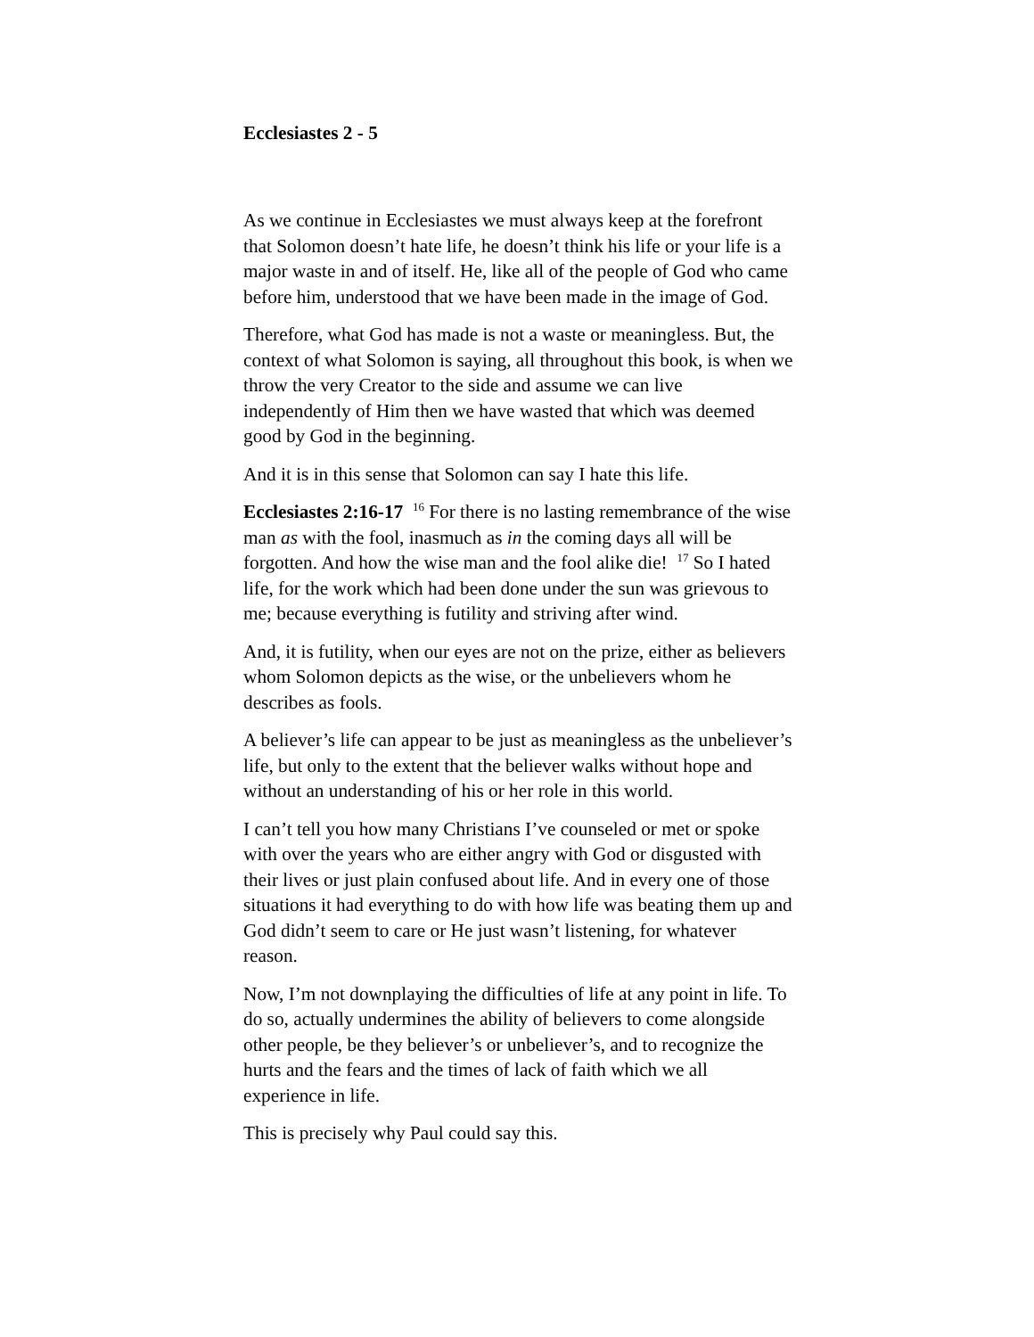Ecclesiastes 2 - 5
As we continue in Ecclesiastes we must always keep at the forefront that Solomon doesn’t hate life, he doesn’t think his life or your life is a major waste in and of itself. He, like all of the people of God who came before him, understood that we have been made in the image of God.
Therefore, what God has made is not a waste or meaningless. But, the context of what Solomon is saying, all throughout this book, is when we throw the very Creator to the side and assume we can live independently of Him then we have wasted that which was deemed good by God in the beginning.
And it is in this sense that Solomon can say I hate this life.
Ecclesiastes 2:16-17 <sup>16</sup> For there is no lasting remembrance of the wise man as with the fool, inasmuch as in the coming days all will be forgotten. And how the wise man and the fool alike die! <sup>17</sup> So I hated life, for the work which had been done under the sun was grievous to me; because everything is futility and striving after wind.
And, it is futility, when our eyes are not on the prize, either as believers whom Solomon depicts as the wise, or the unbelievers whom he describes as fools.
A believer’s life can appear to be just as meaningless as the unbeliever’s life, but only to the extent that the believer walks without hope and without an understanding of his or her role in this world.
I can’t tell you how many Christians I’ve counseled or met or spoke with over the years who are either angry with God or disgusted with their lives or just plain confused about life. And in every one of those situations it had everything to do with how life was beating them up and God didn’t seem to care or He just wasn’t listening, for whatever reason.
Now, I’m not downplaying the difficulties of life at any point in life. To do so, actually undermines the ability of believers to come alongside other people, be they believer’s or unbeliever’s, and to recognize the hurts and the fears and the times of lack of faith which we all experience in life.
This is precisely why Paul could say this.